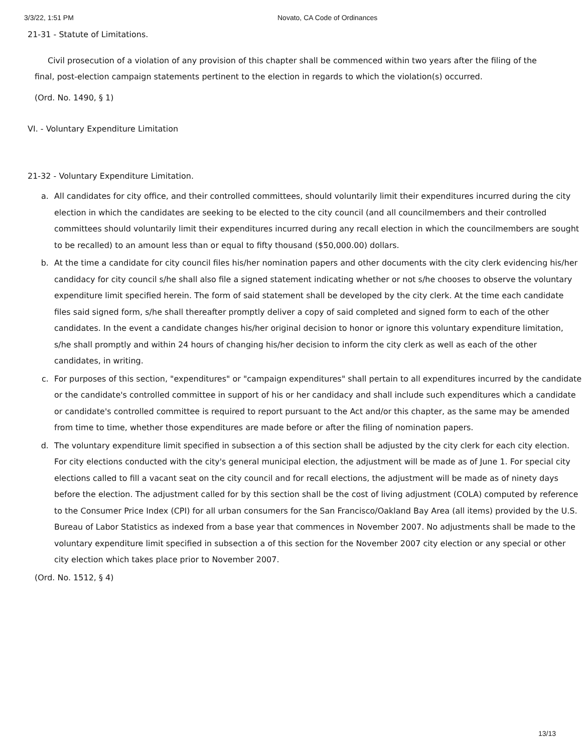3/3/22, 1:51 PM Novato, CA Code of Ordinances
21-31 - Statute of Limitations.
Civil prosecution of a violation of any provision of this chapter shall be commenced within two years after the filing of the final, post-election campaign statements pertinent to the election in regards to which the violation(s) occurred.
(Ord. No. 1490, § 1)
VI. - Voluntary Expenditure Limitation
21-32 - Voluntary Expenditure Limitation.
a. All candidates for city office, and their controlled committees, should voluntarily limit their expenditures incurred during the city election in which the candidates are seeking to be elected to the city council (and all councilmembers and their controlled committees should voluntarily limit their expenditures incurred during any recall election in which the councilmembers are sought to be recalled) to an amount less than or equal to fifty thousand ($50,000.00) dollars.
b. At the time a candidate for city council files his/her nomination papers and other documents with the city clerk evidencing his/her candidacy for city council s/he shall also file a signed statement indicating whether or not s/he chooses to observe the voluntary expenditure limit specified herein. The form of said statement shall be developed by the city clerk. At the time each candidate files said signed form, s/he shall thereafter promptly deliver a copy of said completed and signed form to each of the other candidates. In the event a candidate changes his/her original decision to honor or ignore this voluntary expenditure limitation, s/he shall promptly and within 24 hours of changing his/her decision to inform the city clerk as well as each of the other candidates, in writing.
c. For purposes of this section, "expenditures" or "campaign expenditures" shall pertain to all expenditures incurred by the candidate or the candidate's controlled committee in support of his or her candidacy and shall include such expenditures which a candidate or candidate's controlled committee is required to report pursuant to the Act and/or this chapter, as the same may be amended from time to time, whether those expenditures are made before or after the filing of nomination papers.
d. The voluntary expenditure limit specified in subsection a of this section shall be adjusted by the city clerk for each city election. For city elections conducted with the city's general municipal election, the adjustment will be made as of June 1. For special city elections called to fill a vacant seat on the city council and for recall elections, the adjustment will be made as of ninety days before the election. The adjustment called for by this section shall be the cost of living adjustment (COLA) computed by reference to the Consumer Price Index (CPI) for all urban consumers for the San Francisco/Oakland Bay Area (all items) provided by the U.S. Bureau of Labor Statistics as indexed from a base year that commences in November 2007. No adjustments shall be made to the voluntary expenditure limit specified in subsection a of this section for the November 2007 city election or any special or other city election which takes place prior to November 2007.
(Ord. No. 1512, § 4)
13/13